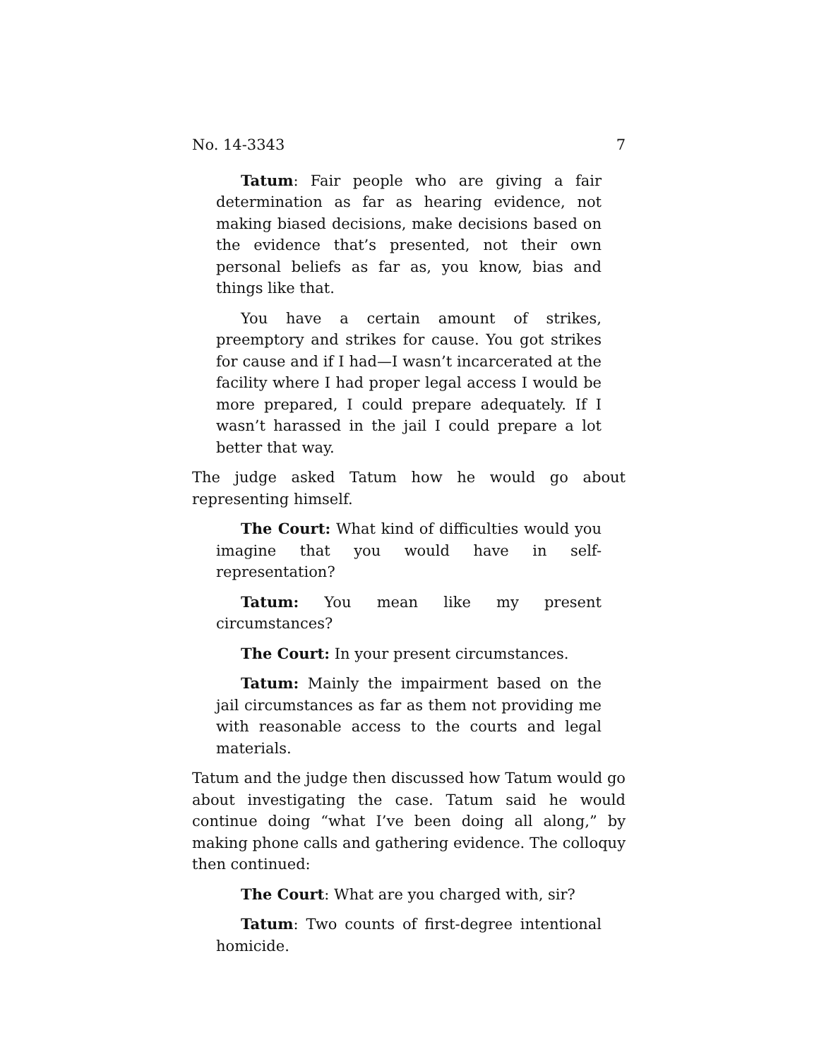No. 14-3343 7
Tatum: Fair people who are giving a fair determination as far as hearing evidence, not making biased decisions, make decisions based on the evidence that’s presented, not their own personal beliefs as far as, you know, bias and things like that.
You have a certain amount of strikes, preemptory and strikes for cause. You got strikes for cause and if I had—I wasn’t incarcerated at the facility where I had proper legal access I would be more prepared, I could prepare adequately. If I wasn’t harassed in the jail I could prepare a lot better that way.
The judge asked Tatum how he would go about representing himself.
The Court: What kind of difficulties would you imagine that you would have in self-representation?
Tatum: You mean like my present circumstances?
The Court: In your present circumstances.
Tatum: Mainly the impairment based on the jail circumstances as far as them not providing me with reasonable access to the courts and legal materials.
Tatum and the judge then discussed how Tatum would go about investigating the case. Tatum said he would continue doing “what I’ve been doing all along,” by making phone calls and gathering evidence. The colloquy then continued:
The Court: What are you charged with, sir?
Tatum: Two counts of first-degree intentional homicide.